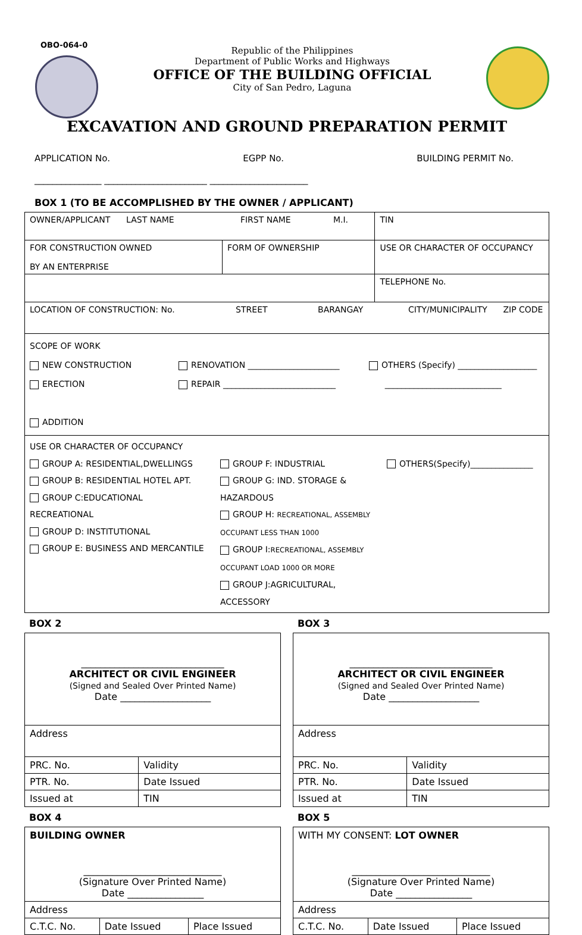OBO-064-0
Republic of the Philippines
Department of Public Works and Highways
OFFICE OF THE BUILDING OFFICIAL
City of San Pedro, Laguna
EXCAVATION AND GROUND PREPARATION PERMIT
APPLICATION No. EGPP No. BUILDING PERMIT No.
_______________ _______________________ ______________________
BOX 1 (TO BE ACCOMPLISHED BY THE OWNER / APPLICANT)
| OWNER/APPLICANT LAST NAME FIRST NAME M.I. | | | TIN |
| FOR CONSTRUCTION OWNED BY AN ENTERPRISE | FORM OF OWNERSHIP | USE OR CHARACTER OF OCCUPANCY | |
| | | | TELEPHONE No. |
| LOCATION OF CONSTRUCTION: No. STREET BARANGAY CITY/MUNICIPALITY ZIP CODE | | | |
| SCOPE OF WORK NEW CONSTRUCTION ERECTION ADDITION RENOVATION ______________________ REPAIR ___________________________ OTHERS (Specify) ___________________ ____________________________ | | | |
| USE OR CHARACTER OF OCCUPANCY GROUP A: RESIDENTIAL,DWELLINGS GROUP B: RESIDENTIAL HOTEL APT. GROUP C:EDUCATIONAL RECREATIONAL GROUP D: INSTITUTIONAL GROUP E: BUSINESS AND MERCANTILE GROUP F: INDUSTRIAL GROUP G: IND. STORAGE & HAZARDOUS GROUP H: RECREATIONAL, ASSEMBLY OCCUPANT LESS THAN 1000 GROUP I: RECREATIONAL, ASSEMBLY OCCUPANT LOAD 1000 OR MORE GROUP J:AGRICULTURAL, ACCESSORY OTHERS(Specify)_______________ | | | |
BOX 2
| ______________________________ ARCHITECT OR CIVIL ENGINEER (Signed and Sealed Over Printed Name) Date ___________________ | |
| Address | |
| PRC. No. | Validity |
| PTR. No. | Date Issued |
| Issued at | TIN |
BOX 3
| ______________________________ ARCHITECT OR CIVIL ENGINEER (Signed and Sealed Over Printed Name) Date ___________________ | |
| Address | |
| PRC. No. | Validity |
| PTR. No. | Date Issued |
| Issued at | TIN |
BOX 4
| BUILDING OWNER _____________________________ (Signature Over Printed Name) Date ________________ | | |
| Address | | |
| C.T.C. No. | Date Issued | Place Issued |
BOX 5
| WITH MY CONSENT: LOT OWNER _____________________________ (Signature Over Printed Name) Date ________________ | | |
| Address | | |
| C.T.C. No. | Date Issued | Place Issued |